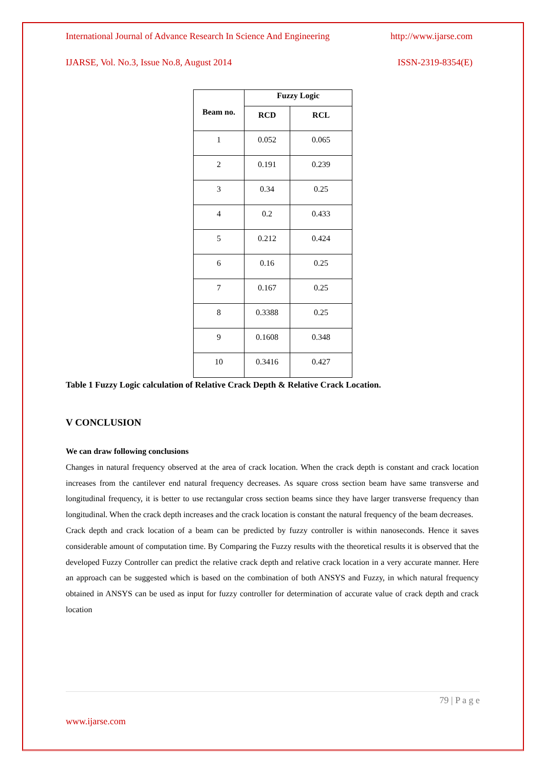International Journal of Advance Research In Science And Engineering http://www.ijarse.com
IJARSE, Vol. No.3, Issue No.8, August 2014 ISSN-2319-8354(E)
| Beam no. | Fuzzy Logic | |
| --- | --- | --- |
| | RCD | RCL |
| 1 | 0.052 | 0.065 |
| 2 | 0.191 | 0.239 |
| 3 | 0.34 | 0.25 |
| 4 | 0.2 | 0.433 |
| 5 | 0.212 | 0.424 |
| 6 | 0.16 | 0.25 |
| 7 | 0.167 | 0.25 |
| 8 | 0.3388 | 0.25 |
| 9 | 0.1608 | 0.348 |
| 10 | 0.3416 | 0.427 |
Table 1 Fuzzy Logic calculation of Relative Crack Depth & Relative Crack Location.
V CONCLUSION
We can draw following conclusions
Changes in natural frequency observed at the area of crack location. When the crack depth is constant and crack location increases from the cantilever end natural frequency decreases. As square cross section beam have same transverse and longitudinal frequency, it is better to use rectangular cross section beams since they have larger transverse frequency than longitudinal. When the crack depth increases and the crack location is constant the natural frequency of the beam decreases.
Crack depth and crack location of a beam can be predicted by fuzzy controller is within nanoseconds. Hence it saves considerable amount of computation time. By Comparing the Fuzzy results with the theoretical results it is observed that the developed Fuzzy Controller can predict the relative crack depth and relative crack location in a very accurate manner. Here an approach can be suggested which is based on the combination of both ANSYS and Fuzzy, in which natural frequency obtained in ANSYS can be used as input for fuzzy controller for determination of accurate value of crack depth and crack location
79 | P a g e
www.ijarse.com